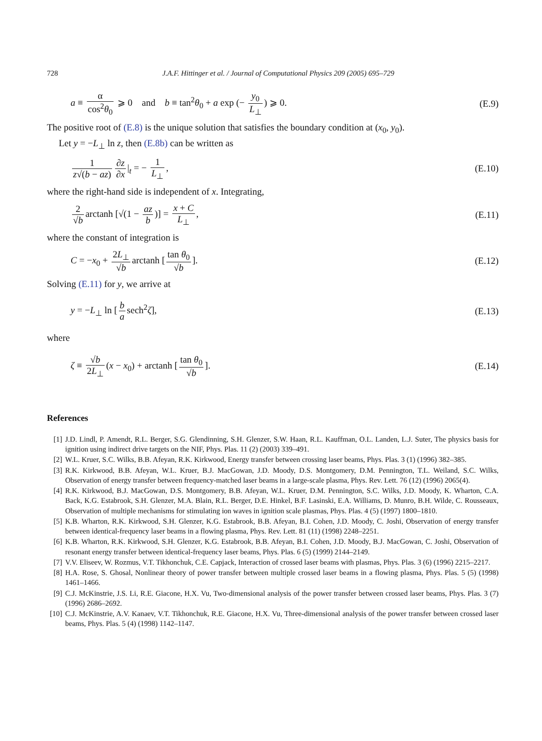728 J.A.F. Hittinger et al. / Journal of Computational Physics 209 (2005) 695–729
a ≡ α cos<sup>2</sup>θ<sub>0</sub> ⩾ 0 and b ≡ tan<sup>2</sup>θ<sub>0</sub> + a exp (− y<sub>0</sub> L<sub>⊥</sub>) ⩾ 0. (E.9)
The positive root of (E.8) is the unique solution that satisfies the boundary condition at (x<sub>0</sub>, y<sub>0</sub>).
Let y = −L<sub>⊥</sub> ln z, then (E.8b) can be written as
1 z√(b − az) ∂z ∂x |<sub>t</sub> = − 1 L<sub>⊥</sub>, (E.10)
where the right-hand side is independent of x. Integrating,
2 √b arctanh [√(1 − az b)] = x + C L<sub>⊥</sub>, (E.11)
where the constant of integration is
C = −x<sub>0</sub> + 2L<sub>⊥</sub> √b arctanh [tan θ<sub>0</sub> √b]. (E.12)
Solving (E.11) for y, we arrive at
y = −L<sub>⊥</sub> ln [b a sech<sup>2</sup>ζ], (E.13)
where
ζ ≡ √b 2L<sub>⊥</sub> (x − x<sub>0</sub>) + arctanh [tan θ<sub>0</sub> √b]. (E.14)
References
[1] J.D. Lindl, P. Amendt, R.L. Berger, S.G. Glendinning, S.H. Glenzer, S.W. Haan, R.L. Kauffman, O.L. Landen, L.J. Suter, The physics basis for ignition using indirect drive targets on the NIF, Phys. Plas. 11 (2) (2003) 339–491.
[2] W.L. Kruer, S.C. Wilks, B.B. Afeyan, R.K. Kirkwood, Energy transfer between crossing laser beams, Phys. Plas. 3 (1) (1996) 382–385.
[3] R.K. Kirkwood, B.B. Afeyan, W.L. Kruer, B.J. MacGowan, J.D. Moody, D.S. Montgomery, D.M. Pennington, T.L. Weiland, S.C. Wilks, Observation of energy transfer between frequency-matched laser beams in a large-scale plasma, Phys. Rev. Lett. 76 (12) (1996) 2065(4).
[4] R.K. Kirkwood, B.J. MacGowan, D.S. Montgomery, B.B. Afeyan, W.L. Kruer, D.M. Pennington, S.C. Wilks, J.D. Moody, K. Wharton, C.A. Back, K.G. Estabrook, S.H. Glenzer, M.A. Blain, R.L. Berger, D.E. Hinkel, B.F. Lasinski, E.A. Williams, D. Munro, B.H. Wilde, C. Rousseaux, Observation of multiple mechanisms for stimulating ion waves in ignition scale plasmas, Phys. Plas. 4 (5) (1997) 1800–1810.
[5] K.B. Wharton, R.K. Kirkwood, S.H. Glenzer, K.G. Estabrook, B.B. Afeyan, B.I. Cohen, J.D. Moody, C. Joshi, Observation of energy transfer between identical-frequency laser beams in a flowing plasma, Phys. Rev. Lett. 81 (11) (1998) 2248–2251.
[6] K.B. Wharton, R.K. Kirkwood, S.H. Glenzer, K.G. Estabrook, B.B. Afeyan, B.I. Cohen, J.D. Moody, B.J. MacGowan, C. Joshi, Observation of resonant energy transfer between identical-frequency laser beams, Phys. Plas. 6 (5) (1999) 2144–2149.
[7] V.V. Eliseev, W. Rozmus, V.T. Tikhonchuk, C.E. Capjack, Interaction of crossed laser beams with plasmas, Phys. Plas. 3 (6) (1996) 2215–2217.
[8] H.A. Rose, S. Ghosal, Nonlinear theory of power transfer between multiple crossed laser beams in a flowing plasma, Phys. Plas. 5 (5) (1998) 1461–1466.
[9] C.J. McKinstrie, J.S. Li, R.E. Giacone, H.X. Vu, Two-dimensional analysis of the power transfer between crossed laser beams, Phys. Plas. 3 (7) (1996) 2686–2692.
[10] C.J. McKinstrie, A.V. Kanaev, V.T. Tikhonchuk, R.E. Giacone, H.X. Vu, Three-dimensional analysis of the power transfer between crossed laser beams, Phys. Plas. 5 (4) (1998) 1142–1147.